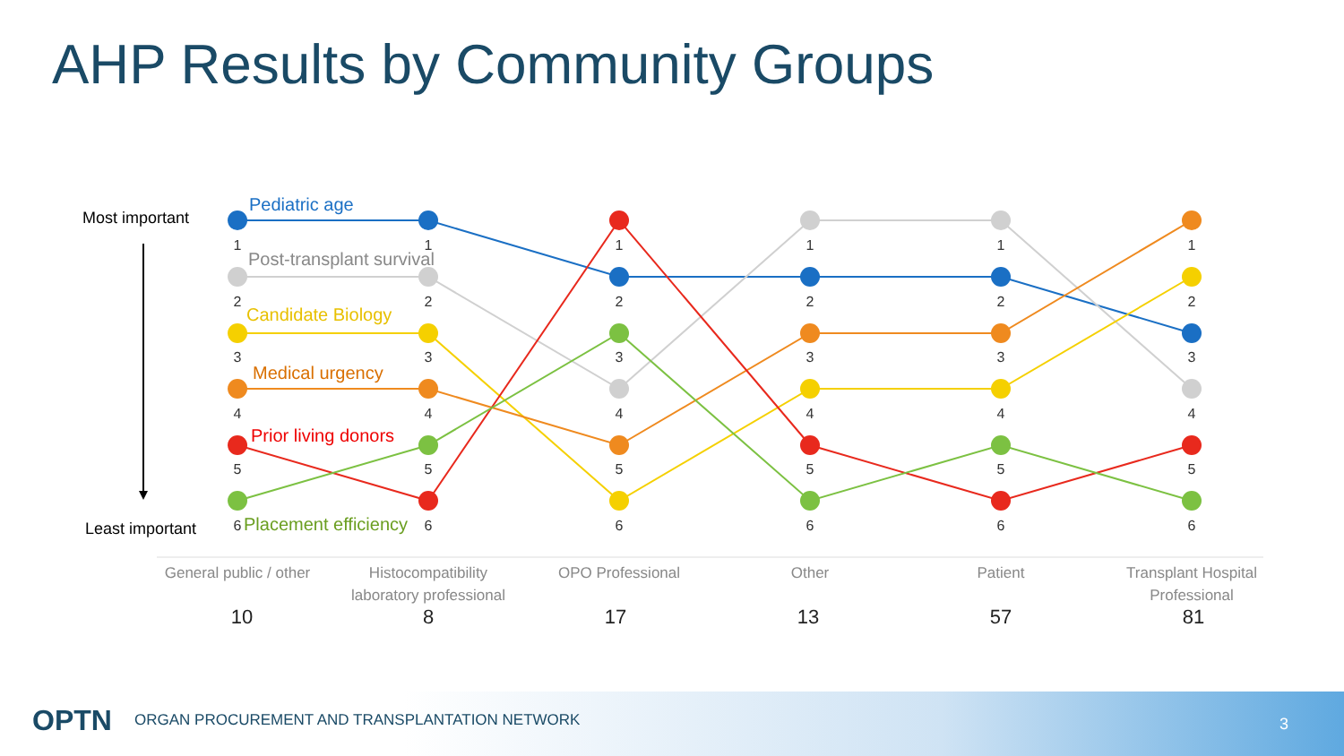AHP Results by Community Groups
Most important
Least important
1
2
3
4
5
6
1
2
3
4
5
6
1
2
3
4
5
6
1
2
3
4
5
6
1
2
3
4
5
6
1
2
3
4
5
6
Pediatric age
Post-transplant survival
Candidate Biology
Medical urgency
Prior living donors
Placement efficiency
General public / other
Histocompatibility
laboratory professional
OPO Professional
Other
Patient
Transplant Hospital
Professional
10
8
17
13
57
81
OPTN ORGAN PROCUREMENT AND TRANSPLANTATION NETWORK 3